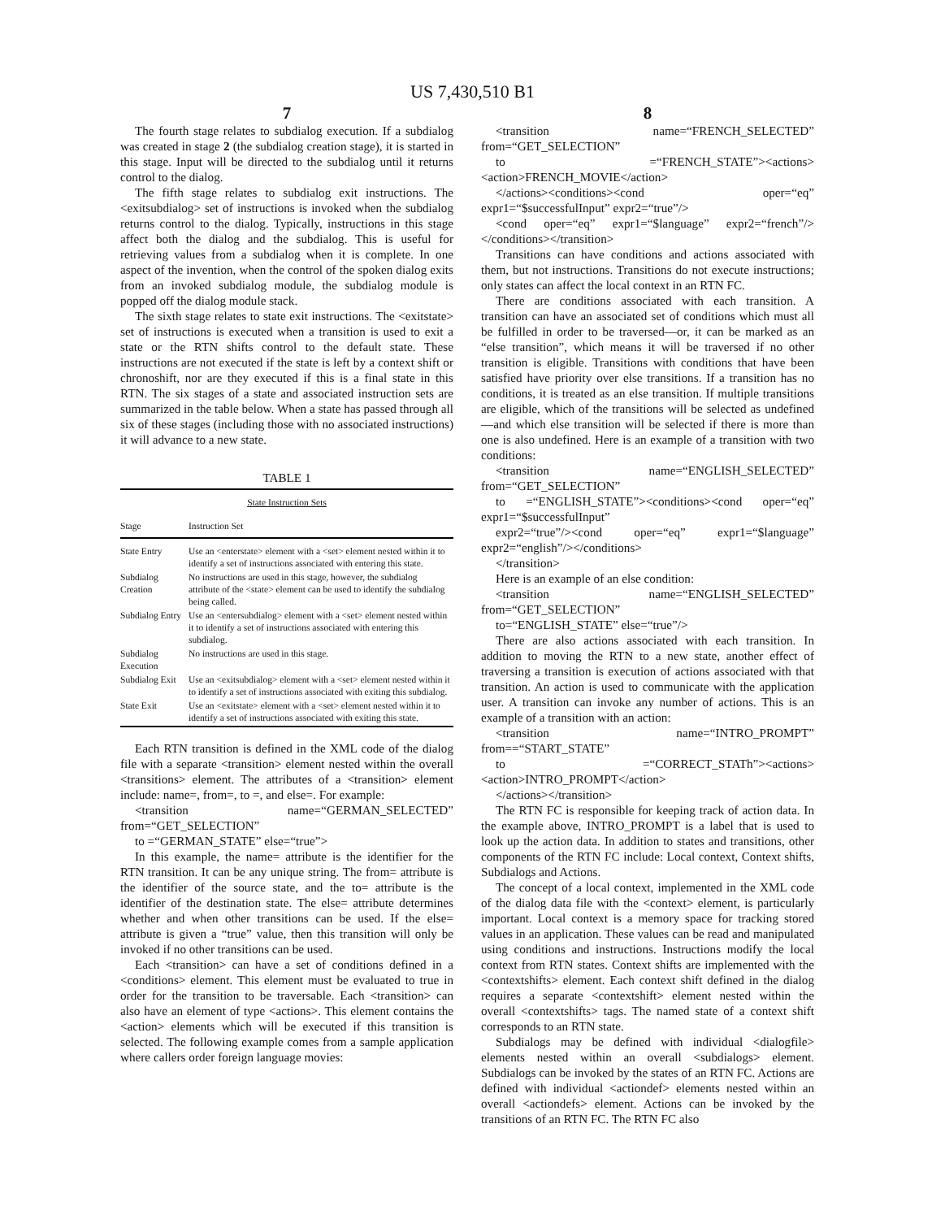US 7,430,510 B1
7
The fourth stage relates to subdialog execution. If a subdialog was created in stage 2 (the subdialog creation stage), it is started in this stage. Input will be directed to the subdialog until it returns control to the dialog.
The fifth stage relates to subdialog exit instructions. The <exitsubdialog> set of instructions is invoked when the subdialog returns control to the dialog. Typically, instructions in this stage affect both the dialog and the subdialog. This is useful for retrieving values from a subdialog when it is complete. In one aspect of the invention, when the control of the spoken dialog exits from an invoked subdialog module, the subdialog module is popped off the dialog module stack.
The sixth stage relates to state exit instructions. The <exitstate> set of instructions is executed when a transition is used to exit a state or the RTN shifts control to the default state. These instructions are not executed if the state is left by a context shift or chronoshift, nor are they executed if this is a final state in this RTN. The six stages of a state and associated instruction sets are summarized in the table below. When a state has passed through all six of these stages (including those with no associated instructions) it will advance to a new state.
TABLE 1
| State Instruction Sets | |
| --- | --- |
| Stage | Instruction Set |
| State Entry | Use an <enterstate> element with a <set> element nested within it to identify a set of instructions associated with entering this state. |
| Subdialog Creation | No instructions are used in this stage, however, the subdialog attribute of the <state> element can be used to identify the subdialog being called. |
| Subdialog Entry | Use an <entersubdialog> element with a <set> element nested within it to identify a set of instructions associated with entering this subdialog. |
| Subdialog Execution | No instructions are used in this stage. |
| Subdialog Exit | Use an <exitsubdialog> element with a <set> element nested within it to identify a set of instructions associated with exiting this subdialog. |
| State Exit | Use an <exitstate> element with a <set> element nested within it to identify a set of instructions associated with exiting this state. |
Each RTN transition is defined in the XML code of the dialog file with a separate <transition> element nested within the overall <transitions> element. The attributes of a <transition> element include: name=, from=, to =, and else=. For example:
<transition name=“GERMAN_SELECTED” from=“GET_SELECTION”
to =“GERMAN_STATE” else=“true”>
In this example, the name= attribute is the identifier for the RTN transition. It can be any unique string. The from= attribute is the identifier of the source state, and the to= attribute is the identifier of the destination state. The else= attribute determines whether and when other transitions can be used. If the else= attribute is given a “true” value, then this transition will only be invoked if no other transitions can be used.
Each <transition> can have a set of conditions defined in a <conditions> element. This element must be evaluated to true in order for the transition to be traversable. Each <transition> can also have an element of type <actions>. This element contains the <action> elements which will be executed if this transition is selected. The following example comes from a sample application where callers order foreign language movies:
8
<transition name=“FRENCH_SELECTED” from=“GET_SELECTION”
to =“FRENCH_STATE”><actions><action>FRENCH_MOVIE</action>
</actions><conditions><cond oper=“eq” expr1=“$successfulInput” expr2=“true”/>
<cond oper=“eq” expr1=“$language” expr2=“french”/></conditions></transition>
Transitions can have conditions and actions associated with them, but not instructions. Transitions do not execute instructions; only states can affect the local context in an RTN FC.
There are conditions associated with each transition. A transition can have an associated set of conditions which must all be fulfilled in order to be traversed—or, it can be marked as an “else transition”, which means it will be traversed if no other transition is eligible. Transitions with conditions that have been satisfied have priority over else transitions. If a transition has no conditions, it is treated as an else transition. If multiple transitions are eligible, which of the transitions will be selected as undefined—and which else transition will be selected if there is more than one is also undefined. Here is an example of a transition with two conditions:
<transition name=“ENGLISH_SELECTED” from=“GET_SELECTION”
to =“ENGLISH_STATE”><conditions><cond oper=“eq” expr1=“$successfulInput”
expr2=“true”/><cond oper=“eq” expr1=“$language” expr2=“english”/></conditions>
</transition>
Here is an example of an else condition:
<transition name=“ENGLISH_SELECTED” from=“GET_SELECTION”
to=“ENGLISH_STATE” else=“true”/>
There are also actions associated with each transition. In addition to moving the RTN to a new state, another effect of traversing a transition is execution of actions associated with that transition. An action is used to communicate with the application user. A transition can invoke any number of actions. This is an example of a transition with an action:
<transition name=“INTRO_PROMPT” from==“START_STATE”
to =“CORRECT_STATh”><actions><action>INTRO_PROMPT</action>
</actions></transition>
The RTN FC is responsible for keeping track of action data. In the example above, INTRO_PROMPT is a label that is used to look up the action data. In addition to states and transitions, other components of the RTN FC include: Local context, Context shifts, Subdialogs and Actions.
The concept of a local context, implemented in the XML code of the dialog data file with the <context> element, is particularly important. Local context is a memory space for tracking stored values in an application. These values can be read and manipulated using conditions and instructions. Instructions modify the local context from RTN states. Context shifts are implemented with the <contextshifts> element. Each context shift defined in the dialog requires a separate <contextshift> element nested within the overall <contextshifts> tags. The named state of a context shift corresponds to an RTN state.
Subdialogs may be defined with individual <dialogfile> elements nested within an overall <subdialogs> element. Subdialogs can be invoked by the states of an RTN FC. Actions are defined with individual <actiondef> elements nested within an overall <actiondefs> element. Actions can be invoked by the transitions of an RTN FC. The RTN FC also